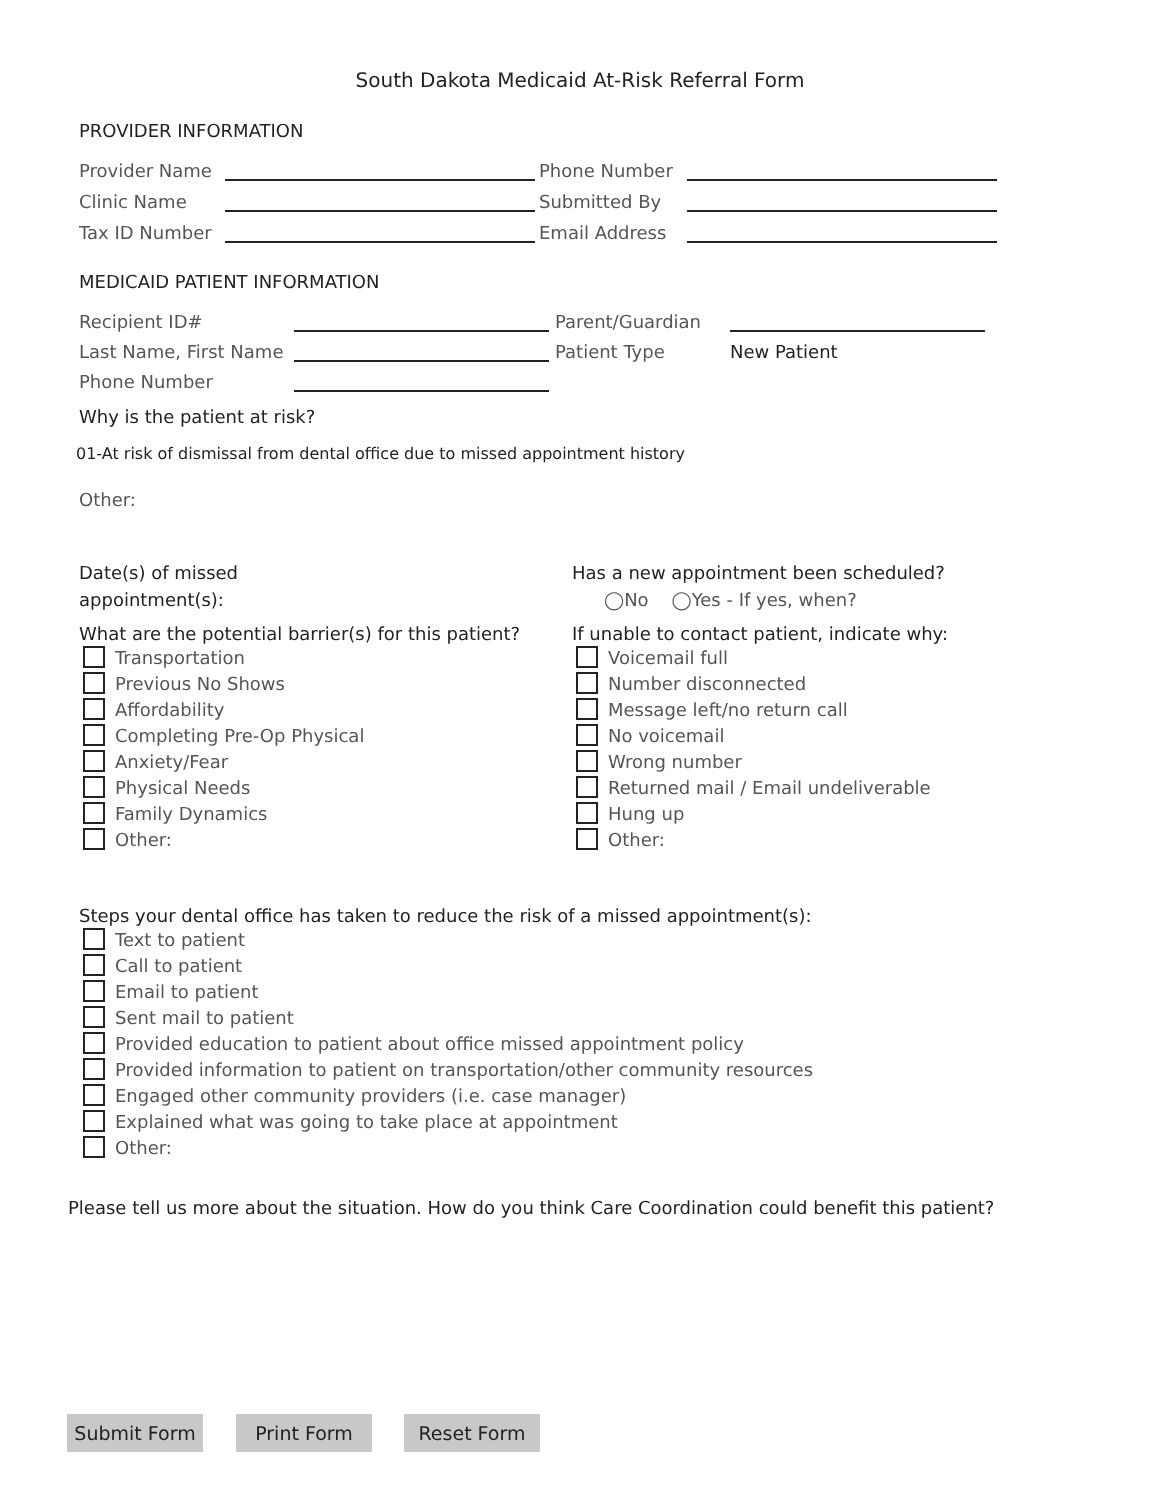South Dakota Medicaid At-Risk Referral Form
PROVIDER INFORMATION
Provider Name Phone Number
Clinic Name Submitted By
Tax ID Number Email Address
MEDICAID PATIENT INFORMATION
Recipient ID# Parent/Guardian
Last Name, First Name Patient Type New Patient
Phone Number
Why is the patient at risk?
01-At risk of dismissal from dental office due to missed appointment history
Other:
Date(s) of missed
appointment(s):
Has a new appointment been scheduled?
◯No ◯Yes - If yes, when?
What are the potential barrier(s) for this patient?
Transportation
Previous No Shows
Affordability
Completing Pre-Op Physical
Anxiety/Fear
Physical Needs
Family Dynamics
Other:
If unable to contact patient, indicate why:
Voicemail full
Number disconnected
Message left/no return call
No voicemail
Wrong number
Returned mail / Email undeliverable
Hung up
Other:
Steps your dental office has taken to reduce the risk of a missed appointment(s):
Text to patient
Call to patient
Email to patient
Sent mail to patient
Provided education to patient about office missed appointment policy
Provided information to patient on transportation/other community resources
Engaged other community providers (i.e. case manager)
Explained what was going to take place at appointment
Other:
Please tell us more about the situation. How do you think Care Coordination could benefit this patient?
Submit Form Print Form Reset Form